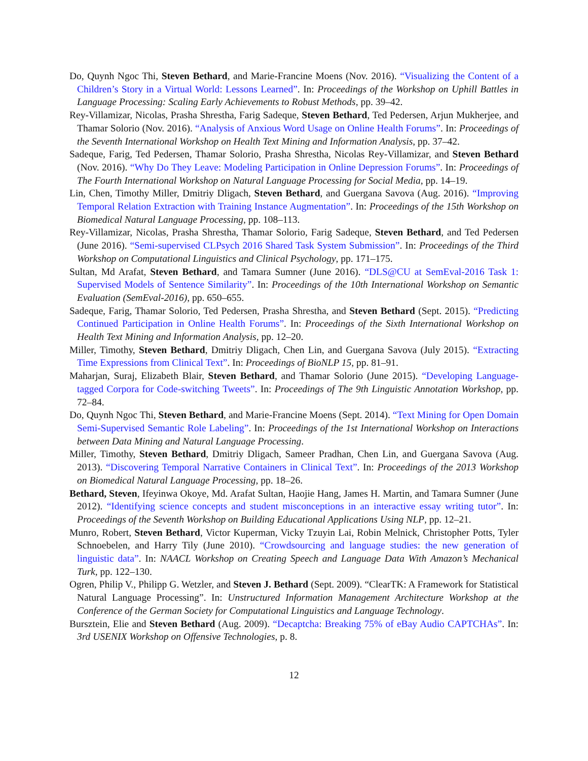Do, Quynh Ngoc Thi, Steven Bethard, and Marie-Francine Moens (Nov. 2016). “Visualizing the Content of a Children’s Story in a Virtual World: Lessons Learned”. In: Proceedings of the Workshop on Uphill Battles in Language Processing: Scaling Early Achievements to Robust Methods, pp. 39–42.
Rey-Villamizar, Nicolas, Prasha Shrestha, Farig Sadeque, Steven Bethard, Ted Pedersen, Arjun Mukherjee, and Thamar Solorio (Nov. 2016). “Analysis of Anxious Word Usage on Online Health Forums”. In: Proceedings of the Seventh International Workshop on Health Text Mining and Information Analysis, pp. 37–42.
Sadeque, Farig, Ted Pedersen, Thamar Solorio, Prasha Shrestha, Nicolas Rey-Villamizar, and Steven Bethard (Nov. 2016). “Why Do They Leave: Modeling Participation in Online Depression Forums”. In: Proceedings of The Fourth International Workshop on Natural Language Processing for Social Media, pp. 14–19.
Lin, Chen, Timothy Miller, Dmitriy Dligach, Steven Bethard, and Guergana Savova (Aug. 2016). “Improving Temporal Relation Extraction with Training Instance Augmentation”. In: Proceedings of the 15th Workshop on Biomedical Natural Language Processing, pp. 108–113.
Rey-Villamizar, Nicolas, Prasha Shrestha, Thamar Solorio, Farig Sadeque, Steven Bethard, and Ted Pedersen (June 2016). “Semi-supervised CLPsych 2016 Shared Task System Submission”. In: Proceedings of the Third Workshop on Computational Linguistics and Clinical Psychology, pp. 171–175.
Sultan, Md Arafat, Steven Bethard, and Tamara Sumner (June 2016). “DLS@CU at SemEval-2016 Task 1: Supervised Models of Sentence Similarity”. In: Proceedings of the 10th International Workshop on Semantic Evaluation (SemEval-2016), pp. 650–655.
Sadeque, Farig, Thamar Solorio, Ted Pedersen, Prasha Shrestha, and Steven Bethard (Sept. 2015). “Predicting Continued Participation in Online Health Forums”. In: Proceedings of the Sixth International Workshop on Health Text Mining and Information Analysis, pp. 12–20.
Miller, Timothy, Steven Bethard, Dmitriy Dligach, Chen Lin, and Guergana Savova (July 2015). “Extracting Time Expressions from Clinical Text”. In: Proceedings of BioNLP 15, pp. 81–91.
Maharjan, Suraj, Elizabeth Blair, Steven Bethard, and Thamar Solorio (June 2015). “Developing Language-tagged Corpora for Code-switching Tweets”. In: Proceedings of The 9th Linguistic Annotation Workshop, pp. 72–84.
Do, Quynh Ngoc Thi, Steven Bethard, and Marie-Francine Moens (Sept. 2014). “Text Mining for Open Domain Semi-Supervised Semantic Role Labeling”. In: Proceedings of the 1st International Workshop on Interactions between Data Mining and Natural Language Processing.
Miller, Timothy, Steven Bethard, Dmitriy Dligach, Sameer Pradhan, Chen Lin, and Guergana Savova (Aug. 2013). “Discovering Temporal Narrative Containers in Clinical Text”. In: Proceedings of the 2013 Workshop on Biomedical Natural Language Processing, pp. 18–26.
Bethard, Steven, Ifeyinwa Okoye, Md. Arafat Sultan, Haojie Hang, James H. Martin, and Tamara Sumner (June 2012). “Identifying science concepts and student misconceptions in an interactive essay writing tutor”. In: Proceedings of the Seventh Workshop on Building Educational Applications Using NLP, pp. 12–21.
Munro, Robert, Steven Bethard, Victor Kuperman, Vicky Tzuyin Lai, Robin Melnick, Christopher Potts, Tyler Schnoebelen, and Harry Tily (June 2010). “Crowdsourcing and language studies: the new generation of linguistic data”. In: NAACL Workshop on Creating Speech and Language Data With Amazon’s Mechanical Turk, pp. 122–130.
Ogren, Philip V., Philipp G. Wetzler, and Steven J. Bethard (Sept. 2009). “ClearTK: A Framework for Statistical Natural Language Processing”. In: Unstructured Information Management Architecture Workshop at the Conference of the German Society for Computational Linguistics and Language Technology.
Bursztein, Elie and Steven Bethard (Aug. 2009). “Decaptcha: Breaking 75% of eBay Audio CAPTCHAs”. In: 3rd USENIX Workshop on Offensive Technologies, p. 8.
12